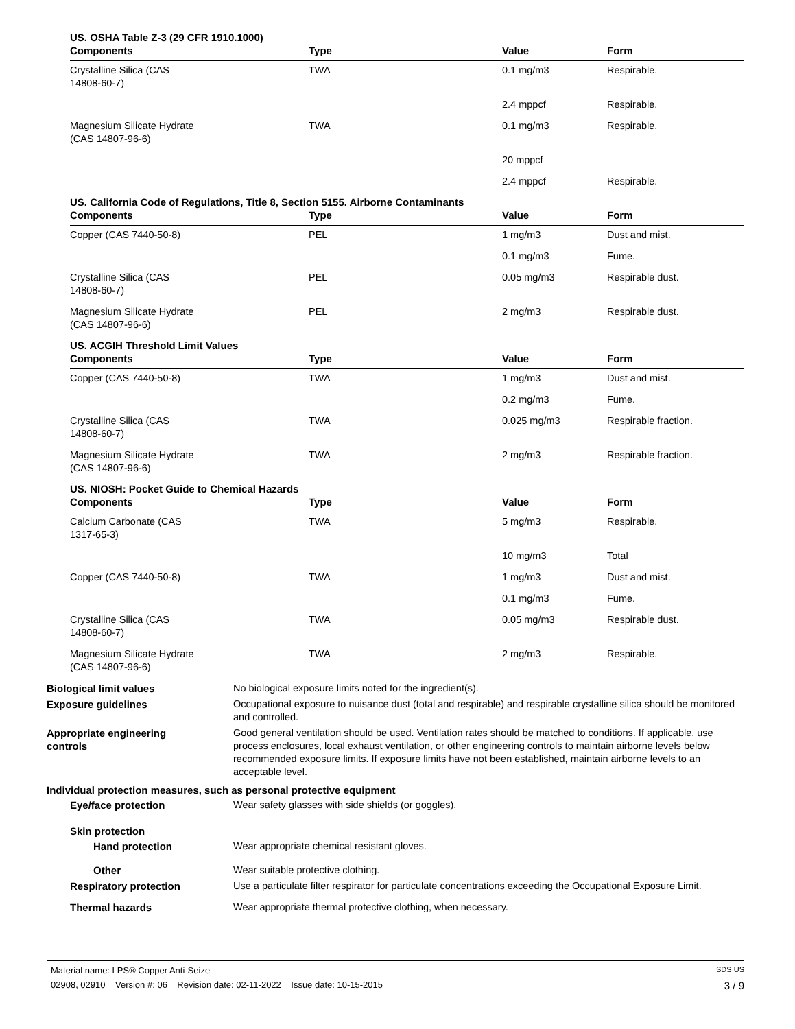US. OSHA Table Z-3 (29 CFR 1910.1000)
| Components | Type | Value | Form |
| --- | --- | --- | --- |
| Crystalline Silica (CAS 14808-60-7) | TWA | 0.1 mg/m3 | Respirable. |
| | | 2.4 mppcf | Respirable. |
| Magnesium Silicate Hydrate (CAS 14807-96-6) | TWA | 0.1 mg/m3 | Respirable. |
| | | 20 mppcf | |
| | | 2.4 mppcf | Respirable. |
US. California Code of Regulations, Title 8, Section 5155. Airborne Contaminants
| Components | Type | Value | Form |
| --- | --- | --- | --- |
| Copper (CAS 7440-50-8) | PEL | 1 mg/m3 | Dust and mist. |
| | | 0.1 mg/m3 | Fume. |
| Crystalline Silica (CAS 14808-60-7) | PEL | 0.05 mg/m3 | Respirable dust. |
| Magnesium Silicate Hydrate (CAS 14807-96-6) | PEL | 2 mg/m3 | Respirable dust. |
US. ACGIH Threshold Limit Values
| Components | Type | Value | Form |
| --- | --- | --- | --- |
| Copper (CAS 7440-50-8) | TWA | 1 mg/m3 | Dust and mist. |
| | | 0.2 mg/m3 | Fume. |
| Crystalline Silica (CAS 14808-60-7) | TWA | 0.025 mg/m3 | Respirable fraction. |
| Magnesium Silicate Hydrate (CAS 14807-96-6) | TWA | 2 mg/m3 | Respirable fraction. |
US. NIOSH: Pocket Guide to Chemical Hazards
| Components | Type | Value | Form |
| --- | --- | --- | --- |
| Calcium Carbonate (CAS 1317-65-3) | TWA | 5 mg/m3 | Respirable. |
| | | 10 mg/m3 | Total |
| Copper (CAS 7440-50-8) | TWA | 1 mg/m3 | Dust and mist. |
| | | 0.1 mg/m3 | Fume. |
| Crystalline Silica (CAS 14808-60-7) | TWA | 0.05 mg/m3 | Respirable dust. |
| Magnesium Silicate Hydrate (CAS 14807-96-6) | TWA | 2 mg/m3 | Respirable. |
Biological limit values No biological exposure limits noted for the ingredient(s).
Exposure guidelines Occupational exposure to nuisance dust (total and respirable) and respirable crystalline silica should be monitored and controlled.
Appropriate engineering
controls
Good general ventilation should be used. Ventilation rates should be matched to conditions. If applicable, use process enclosures, local exhaust ventilation, or other engineering controls to maintain airborne levels below recommended exposure limits. If exposure limits have not been established, maintain airborne levels to an acceptable level.
Individual protection measures, such as personal protective equipment
Eye/face protection Wear safety glasses with side shields (or goggles).
Skin protection
Hand protection Wear appropriate chemical resistant gloves.
Other Wear suitable protective clothing.
Respiratory protection Use a particulate filter respirator for particulate concentrations exceeding the Occupational Exposure Limit.
Thermal hazards Wear appropriate thermal protective clothing, when necessary.
Material name: LPS® Copper Anti-Seize SDS US
02908, 02910 Version #: 06 Revision date: 02-11-2022 Issue date: 10-15-2015 3 / 9